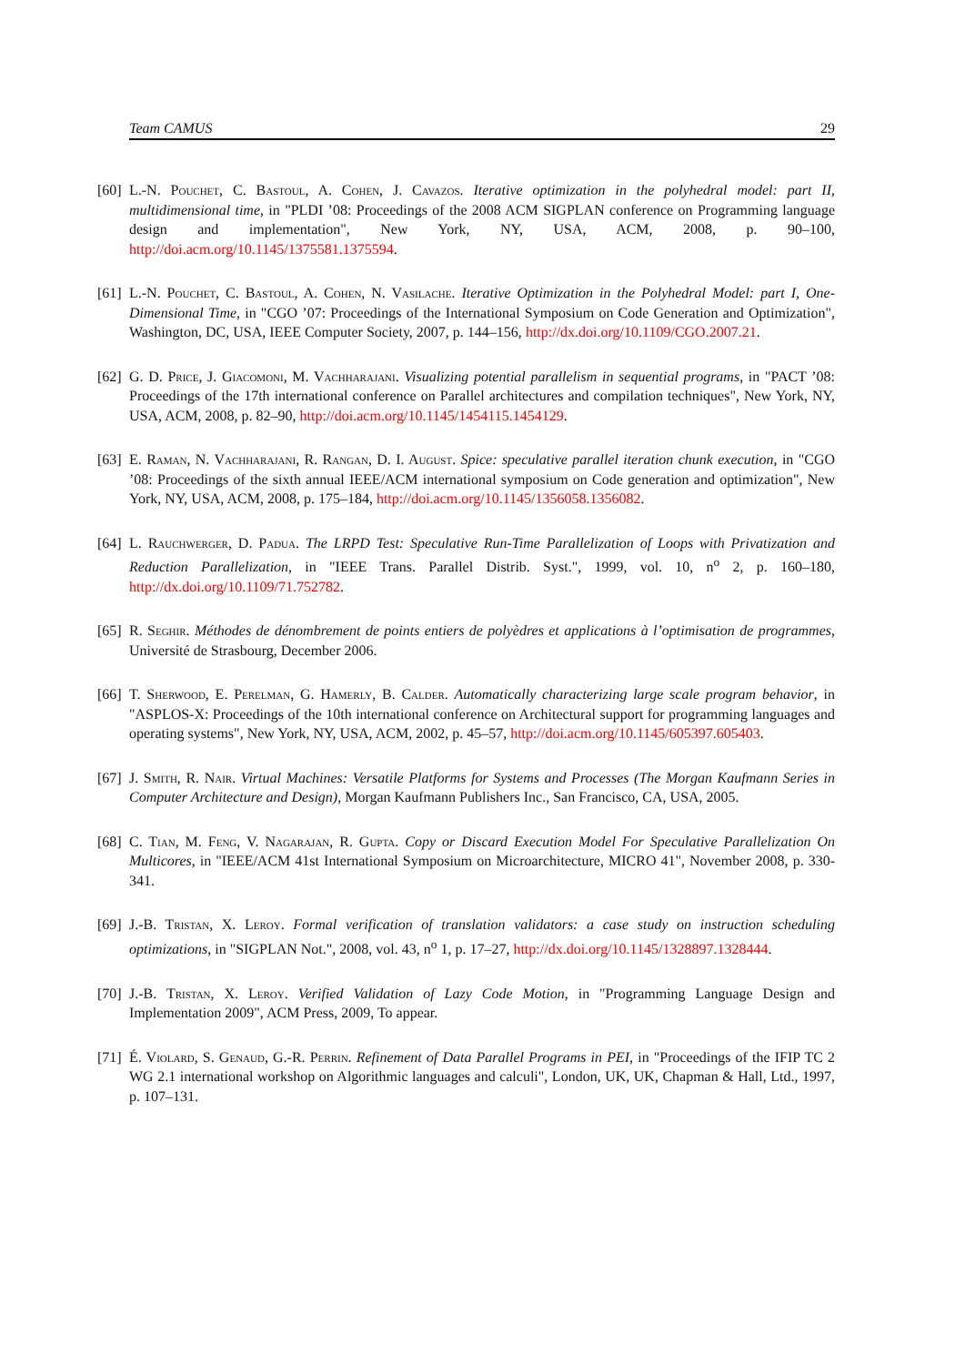Team CAMUS 29
[60] L.-N. Pouchet, C. Bastoul, A. Cohen, J. Cavazos. Iterative optimization in the polyhedral model: part II, multidimensional time, in "PLDI ’08: Proceedings of the 2008 ACM SIGPLAN conference on Programming language design and implementation", New York, NY, USA, ACM, 2008, p. 90–100, http://doi.acm.org/10.1145/1375581.1375594.
[61] L.-N. Pouchet, C. Bastoul, A. Cohen, N. Vasilache. Iterative Optimization in the Polyhedral Model: part I, One-Dimensional Time, in "CGO ’07: Proceedings of the International Symposium on Code Generation and Optimization", Washington, DC, USA, IEEE Computer Society, 2007, p. 144–156, http://dx.doi.org/10.1109/CGO.2007.21.
[62] G. D. Price, J. Giacomoni, M. Vachharajani. Visualizing potential parallelism in sequential programs, in "PACT ’08: Proceedings of the 17th international conference on Parallel architectures and compilation techniques", New York, NY, USA, ACM, 2008, p. 82–90, http://doi.acm.org/10.1145/1454115.1454129.
[63] E. Raman, N. Vachharajani, R. Rangan, D. I. August. Spice: speculative parallel iteration chunk execution, in "CGO ’08: Proceedings of the sixth annual IEEE/ACM international symposium on Code generation and optimization", New York, NY, USA, ACM, 2008, p. 175–184, http://doi.acm.org/10.1145/1356058.1356082.
[64] L. Rauchwerger, D. Padua. The LRPD Test: Speculative Run-Time Parallelization of Loops with Privatization and Reduction Parallelization, in "IEEE Trans. Parallel Distrib. Syst.", 1999, vol. 10, n<sup>o</sup> 2, p. 160–180, http://dx.doi.org/10.1109/71.752782.
[65] R. Seghir. Méthodes de dénombrement de points entiers de polyèdres et applications à l’optimisation de programmes, Université de Strasbourg, December 2006.
[66] T. Sherwood, E. Perelman, G. Hamerly, B. Calder. Automatically characterizing large scale program behavior, in "ASPLOS-X: Proceedings of the 10th international conference on Architectural support for programming languages and operating systems", New York, NY, USA, ACM, 2002, p. 45–57, http://doi.acm.org/10.1145/605397.605403.
[67] J. Smith, R. Nair. Virtual Machines: Versatile Platforms for Systems and Processes (The Morgan Kaufmann Series in Computer Architecture and Design), Morgan Kaufmann Publishers Inc., San Francisco, CA, USA, 2005.
[68] C. Tian, M. Feng, V. Nagarajan, R. Gupta. Copy or Discard Execution Model For Speculative Parallelization On Multicores, in "IEEE/ACM 41st International Symposium on Microarchitecture, MICRO 41", November 2008, p. 330-341.
[69] J.-B. Tristan, X. Leroy. Formal verification of translation validators: a case study on instruction scheduling optimizations, in "SIGPLAN Not.", 2008, vol. 43, n<sup>o</sup> 1, p. 17–27, http://dx.doi.org/10.1145/1328897.1328444.
[70] J.-B. Tristan, X. Leroy. Verified Validation of Lazy Code Motion, in "Programming Language Design and Implementation 2009", ACM Press, 2009, To appear.
[71] É. Violard, S. Genaud, G.-R. Perrin. Refinement of Data Parallel Programs in PEI, in "Proceedings of the IFIP TC 2 WG 2.1 international workshop on Algorithmic languages and calculi", London, UK, UK, Chapman & Hall, Ltd., 1997, p. 107–131.